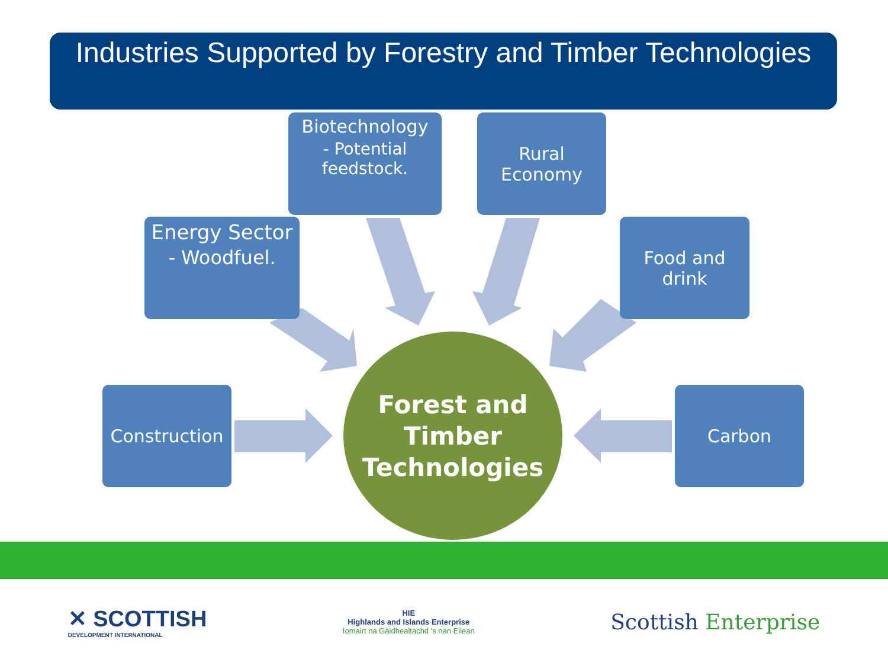Industries Supported by Forestry and Timber Technologies
Biotechnology
- Potential feedstock.
Rural Economy
Energy Sector
- Woodfuel.
Food and drink
Construction Carbon
Forest and
Timber
Technologies
✕ SCOTTISH
DEVELOPMENT INTERNATIONAL
HIE
Highlands and Islands Enterprise
Iomairt na Gàidhealtachd 's nan Eilean
Scottish Enterprise